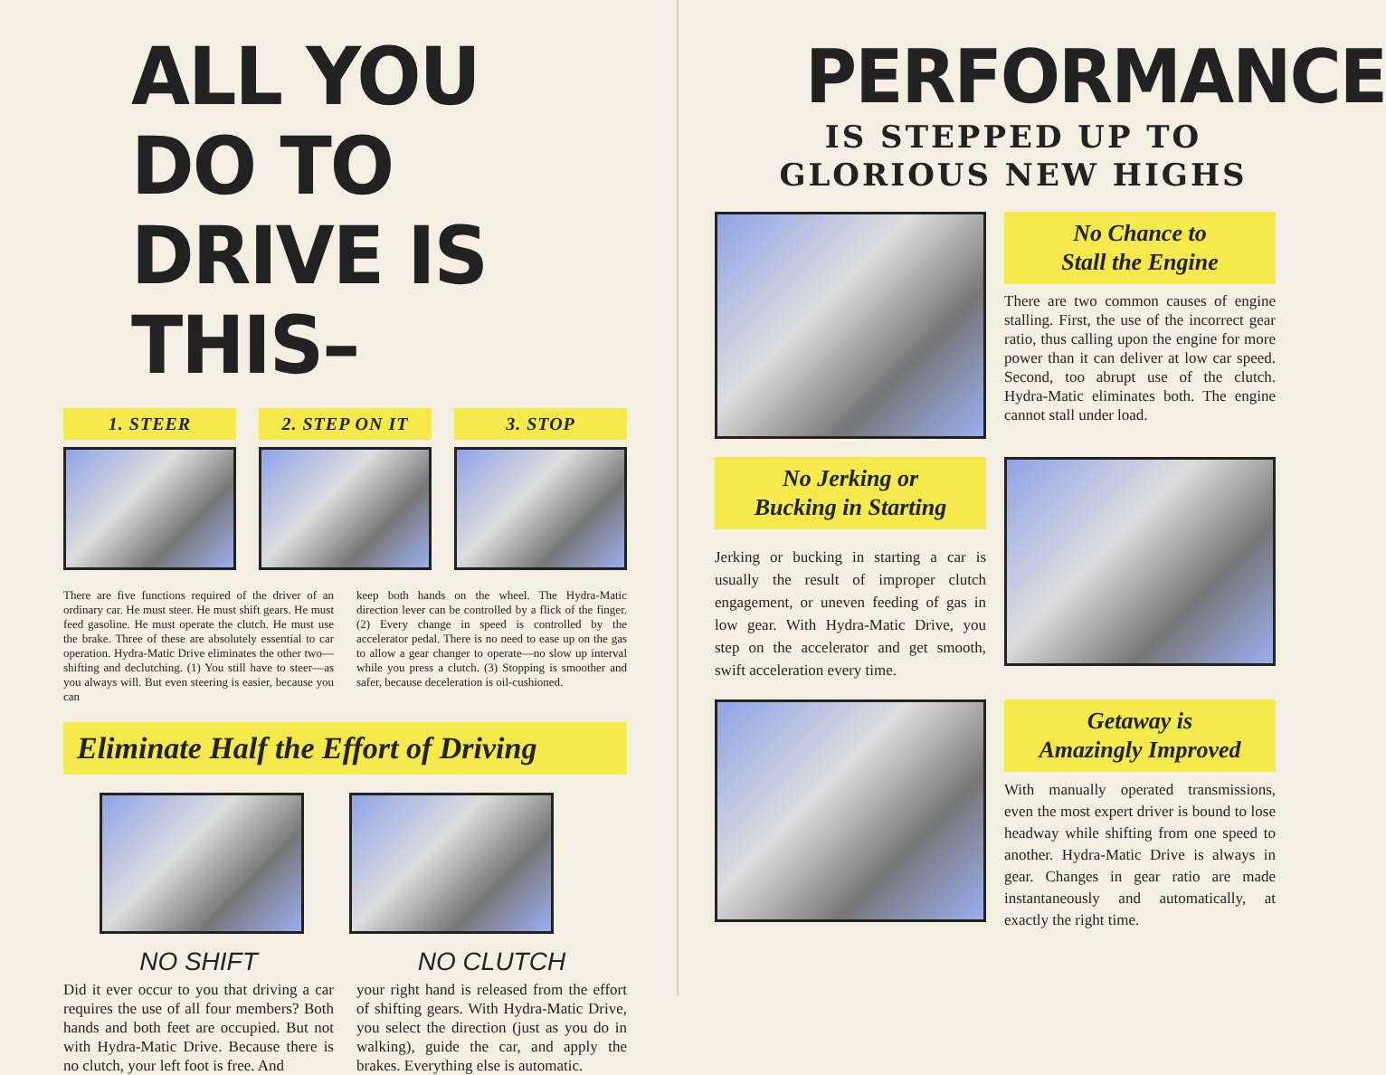ALL YOU DO TO
DRIVE IS THIS–
1. STEER 2. STEP ON IT 3. STOP
There are five functions required of the driver of an ordinary car. He must steer. He must shift gears. He must feed gasoline. He must operate the clutch. He must use the brake. Three of these are absolutely essential to car operation. Hydra-Matic Drive eliminates the other two—shifting and declutching. (1) You still have to steer—as you always will. But even steering is easier, because you can
keep both hands on the wheel. The Hydra-Matic direction lever can be controlled by a flick of the finger. (2) Every change in speed is controlled by the accelerator pedal. There is no need to ease up on the gas to allow a gear changer to operate—no slow up interval while you press a clutch. (3) Stopping is smoother and safer, because deceleration is oil-cushioned.
Eliminate Half the Effort of Driving
NO SHIFT
Did it ever occur to you that driving a car requires the use of all four members? Both hands and both feet are occupied. But not with Hydra-Matic Drive. Because there is no clutch, your left foot is free. And
NO CLUTCH
your right hand is released from the effort of shifting gears. With Hydra-Matic Drive, you select the direction (just as you do in walking), guide the car, and apply the brakes. Everything else is automatic.
PERFORMANCE
IS STEPPED UP TO
GLORIOUS NEW HIGHS
No Chance to
Stall the Engine
There are two common causes of engine stalling. First, the use of the incorrect gear ratio, thus calling upon the engine for more power than it can deliver at low car speed. Second, too abrupt use of the clutch. Hydra-Matic eliminates both. The engine cannot stall under load.
No Jerking or
Bucking in Starting
Jerking or bucking in starting a car is usually the result of improper clutch engagement, or uneven feeding of gas in low gear. With Hydra-Matic Drive, you step on the accelerator and get smooth, swift acceleration every time.
Getaway is
Amazingly Improved
With manually operated transmissions, even the most expert driver is bound to lose headway while shifting from one speed to another. Hydra-Matic Drive is always in gear. Changes in gear ratio are made instantaneously and automatically, at exactly the right time.